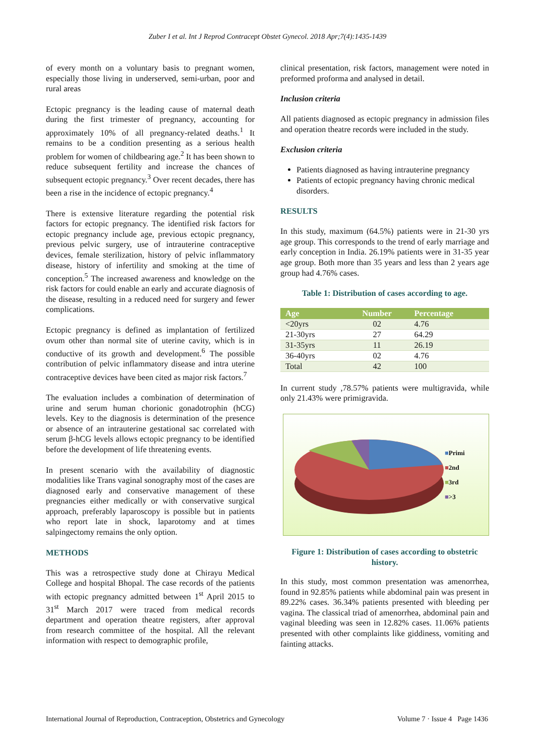Zuber I et al. Int J Reprod Contracept Obstet Gynecol. 2018 Apr;7(4):1435-1439
of every month on a voluntary basis to pregnant women, especially those living in underserved, semi-urban, poor and rural areas
Ectopic pregnancy is the leading cause of maternal death during the first trimester of pregnancy, accounting for approximately 10% of all pregnancy-related deaths.<sup>1</sup> It remains to be a condition presenting as a serious health problem for women of childbearing age.<sup>2</sup> It has been shown to reduce subsequent fertility and increase the chances of subsequent ectopic pregnancy.<sup>3</sup> Over recent decades, there has been a rise in the incidence of ectopic pregnancy.<sup>4</sup>
There is extensive literature regarding the potential risk factors for ectopic pregnancy. The identified risk factors for ectopic pregnancy include age, previous ectopic pregnancy, previous pelvic surgery, use of intrauterine contraceptive devices, female sterilization, history of pelvic inflammatory disease, history of infertility and smoking at the time of conception.<sup>5</sup> The increased awareness and knowledge on the risk factors for could enable an early and accurate diagnosis of the disease, resulting in a reduced need for surgery and fewer complications.
Ectopic pregnancy is defined as implantation of fertilized ovum other than normal site of uterine cavity, which is in conductive of its growth and development.<sup>6</sup> The possible contribution of pelvic inflammatory disease and intra uterine contraceptive devices have been cited as major risk factors.<sup>7</sup>
The evaluation includes a combination of determination of urine and serum human chorionic gonadotrophin (hCG) levels. Key to the diagnosis is determination of the presence or absence of an intrauterine gestational sac correlated with serum β-hCG levels allows ectopic pregnancy to be identified before the development of life threatening events.
In present scenario with the availability of diagnostic modalities like Trans vaginal sonography most of the cases are diagnosed early and conservative management of these pregnancies either medically or with conservative surgical approach, preferably laparoscopy is possible but in patients who report late in shock, laparotomy and at times salpingectomy remains the only option.
METHODS
This was a retrospective study done at Chirayu Medical College and hospital Bhopal. The case records of the patients with ectopic pregnancy admitted between 1<sup>st</sup> April 2015 to 31<sup>st</sup> March 2017 were traced from medical records department and operation theatre registers, after approval from research committee of the hospital. All the relevant information with respect to demographic profile,
clinical presentation, risk factors, management were noted in preformed proforma and analysed in detail.
Inclusion criteria
All patients diagnosed as ectopic pregnancy in admission files and operation theatre records were included in the study.
Exclusion criteria
Patients diagnosed as having intrauterine pregnancy
Patients of ectopic pregnancy having chronic medical disorders.
RESULTS
In this study, maximum (64.5%) patients were in 21-30 yrs age group. This corresponds to the trend of early marriage and early conception in India. 26.19% patients were in 31-35 year age group. Both more than 35 years and less than 2 years age group had 4.76% cases.
Table 1: Distribution of cases according to age.
| Age | Number | Percentage |
| --- | --- | --- |
| <20yrs | 02 | 4.76 |
| 21-30yrs | 27 | 64.29 |
| 31-35yrs | 11 | 26.19 |
| 36-40yrs | 02 | 4.76 |
| Total | 42 | 100 |
In current study ,78.57% patients were multigravida, while only 21.43% were primigravida.
■Primi
■2nd
■3rd
■>3
Figure 1: Distribution of cases according to obstetric history.
In this study, most common presentation was amenorrhea, found in 92.85% patients while abdominal pain was present in 89.22% cases. 36.34% patients presented with bleeding per vagina. The classical triad of amenorrhea, abdominal pain and vaginal bleeding was seen in 12.82% cases. 11.06% patients presented with other complaints like giddiness, vomiting and fainting attacks.
International Journal of Reproduction, Contraception, Obstetrics and Gynecology Volume 7 · Issue 4 Page 1436